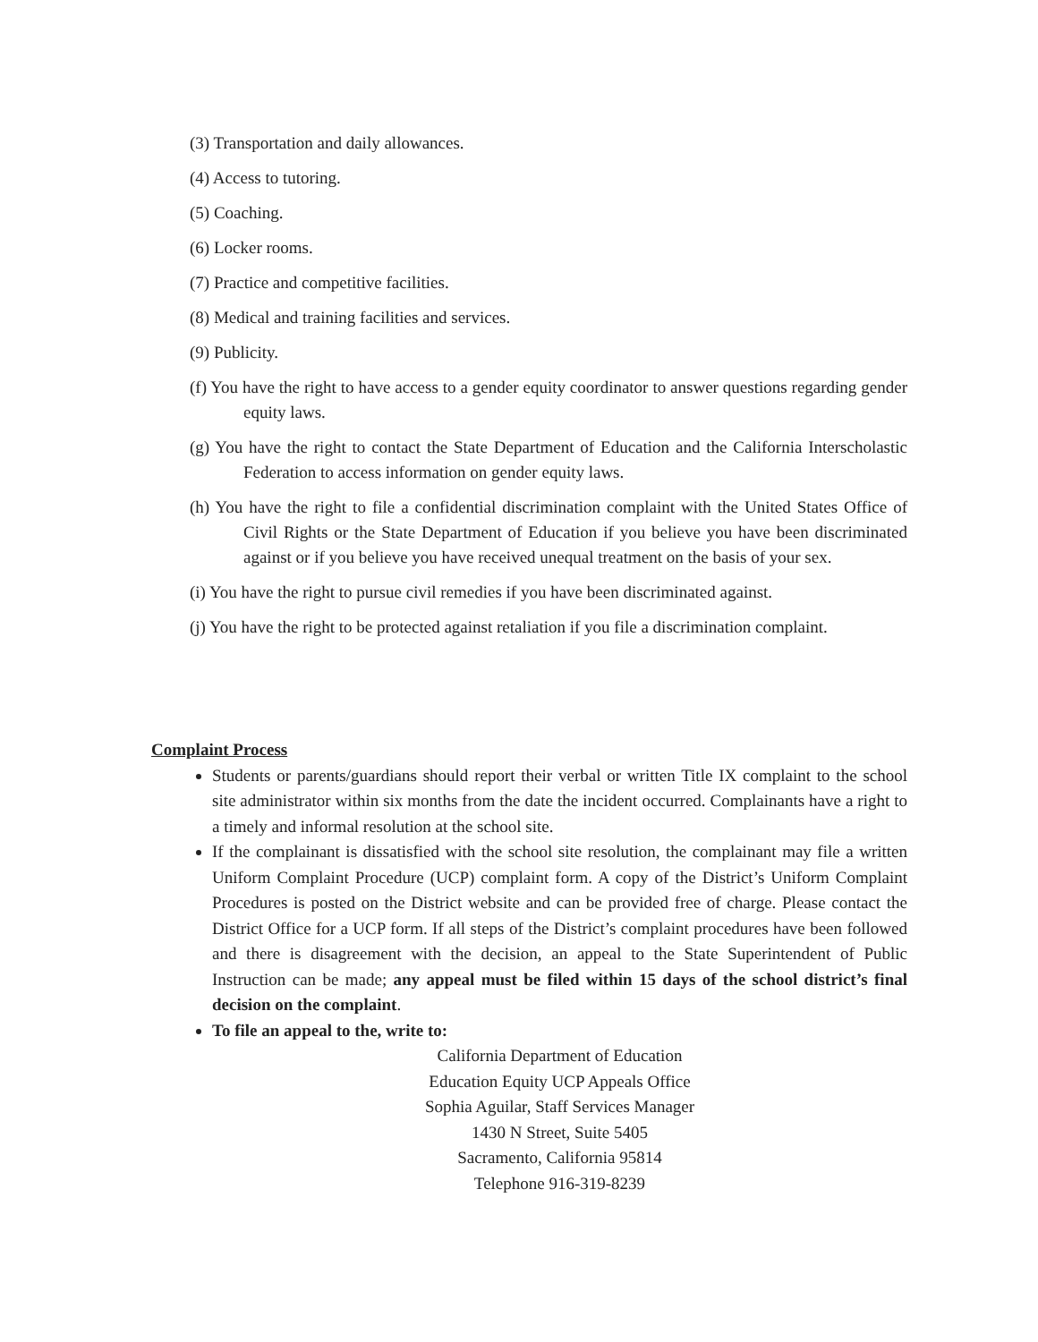(3) Transportation and daily allowances.
(4) Access to tutoring.
(5) Coaching.
(6) Locker rooms.
(7) Practice and competitive facilities.
(8) Medical and training facilities and services.
(9) Publicity.
(f) You have the right to have access to a gender equity coordinator to answer questions regarding gender equity laws.
(g) You have the right to contact the State Department of Education and the California Interscholastic Federation to access information on gender equity laws.
(h) You have the right to file a confidential discrimination complaint with the United States Office of Civil Rights or the State Department of Education if you believe you have been discriminated against or if you believe you have received unequal treatment on the basis of your sex.
(i) You have the right to pursue civil remedies if you have been discriminated against.
(j) You have the right to be protected against retaliation if you file a discrimination complaint.
Complaint Process
Students or parents/guardians should report their verbal or written Title IX complaint to the school site administrator within six months from the date the incident occurred. Complainants have a right to a timely and informal resolution at the school site.
If the complainant is dissatisfied with the school site resolution, the complainant may file a written Uniform Complaint Procedure (UCP) complaint form. A copy of the District’s Uniform Complaint Procedures is posted on the District website and can be provided free of charge. Please contact the District Office for a UCP form. If all steps of the District’s complaint procedures have been followed and there is disagreement with the decision, an appeal to the State Superintendent of Public Instruction can be made; any appeal must be filed within 15 days of the school district’s final decision on the complaint.
To file an appeal to the, write to:
California Department of Education
Education Equity UCP Appeals Office
Sophia Aguilar, Staff Services Manager
1430 N Street, Suite 5405
Sacramento, California 95814
Telephone 916-319-8239